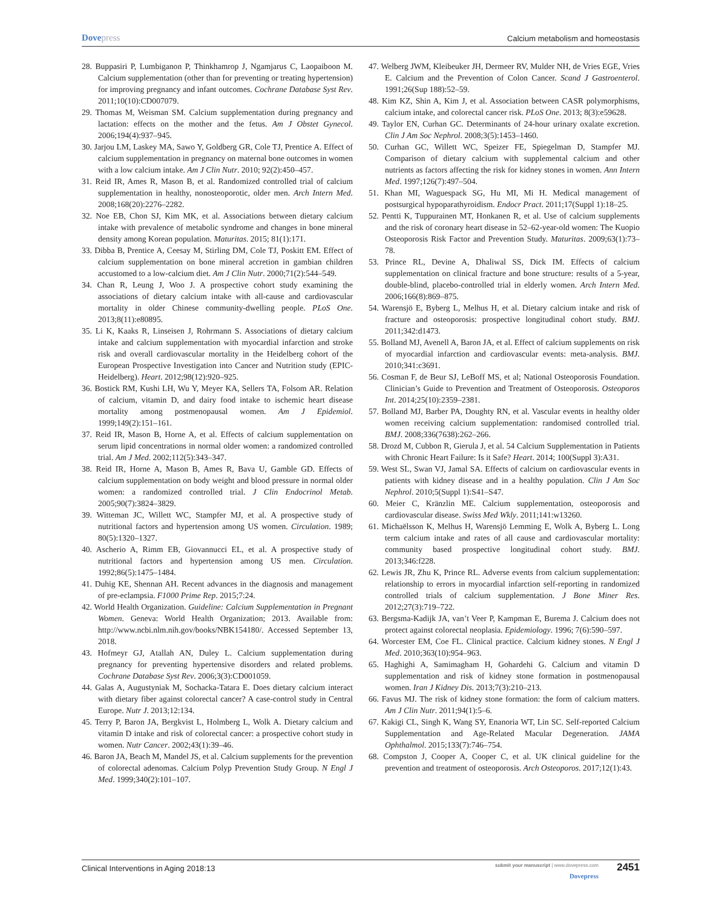Dovepress
Calcium metabolism and homeostasis
28. Buppasiri P, Lumbiganon P, Thinkhamrop J, Ngamjarus C, Laopaiboon M. Calcium supplementation (other than for preventing or treating hypertension) for improving pregnancy and infant outcomes. Cochrane Database Syst Rev. 2011;10(10):CD007079.
29. Thomas M, Weisman SM. Calcium supplementation during pregnancy and lactation: effects on the mother and the fetus. Am J Obstet Gynecol. 2006;194(4):937–945.
30. Jarjou LM, Laskey MA, Sawo Y, Goldberg GR, Cole TJ, Prentice A. Effect of calcium supplementation in pregnancy on maternal bone outcomes in women with a low calcium intake. Am J Clin Nutr. 2010; 92(2):450–457.
31. Reid IR, Ames R, Mason B, et al. Randomized controlled trial of calcium supplementation in healthy, nonosteoporotic, older men. Arch Intern Med. 2008;168(20):2276–2282.
32. Noe EB, Chon SJ, Kim MK, et al. Associations between dietary calcium intake with prevalence of metabolic syndrome and changes in bone mineral density among Korean population. Maturitas. 2015; 81(1):171.
33. Dibba B, Prentice A, Ceesay M, Stirling DM, Cole TJ, Poskitt EM. Effect of calcium supplementation on bone mineral accretion in gambian children accustomed to a low-calcium diet. Am J Clin Nutr. 2000;71(2):544–549.
34. Chan R, Leung J, Woo J. A prospective cohort study examining the associations of dietary calcium intake with all-cause and cardiovascular mortality in older Chinese community-dwelling people. PLoS One. 2013;8(11):e80895.
35. Li K, Kaaks R, Linseisen J, Rohrmann S. Associations of dietary calcium intake and calcium supplementation with myocardial infarction and stroke risk and overall cardiovascular mortality in the Heidelberg cohort of the European Prospective Investigation into Cancer and Nutrition study (EPIC-Heidelberg). Heart. 2012;98(12):920–925.
36. Bostick RM, Kushi LH, Wu Y, Meyer KA, Sellers TA, Folsom AR. Relation of calcium, vitamin D, and dairy food intake to ischemic heart disease mortality among postmenopausal women. Am J Epidemiol. 1999;149(2):151–161.
37. Reid IR, Mason B, Horne A, et al. Effects of calcium supplementation on serum lipid concentrations in normal older women: a randomized controlled trial. Am J Med. 2002;112(5):343–347.
38. Reid IR, Horne A, Mason B, Ames R, Bava U, Gamble GD. Effects of calcium supplementation on body weight and blood pressure in normal older women: a randomized controlled trial. J Clin Endocrinol Metab. 2005;90(7):3824–3829.
39. Witteman JC, Willett WC, Stampfer MJ, et al. A prospective study of nutritional factors and hypertension among US women. Circulation. 1989; 80(5):1320–1327.
40. Ascherio A, Rimm EB, Giovannucci EL, et al. A prospective study of nutritional factors and hypertension among US men. Circulation. 1992;86(5):1475–1484.
41. Duhig KE, Shennan AH. Recent advances in the diagnosis and management of pre-eclampsia. F1000 Prime Rep. 2015;7:24.
42. World Health Organization. Guideline: Calcium Supplementation in Pregnant Women. Geneva: World Health Organization; 2013. Available from: http://www.ncbi.nlm.nih.gov/books/NBK154180/. Accessed September 13, 2018.
43. Hofmeyr GJ, Atallah AN, Duley L. Calcium supplementation during pregnancy for preventing hypertensive disorders and related problems. Cochrane Database Syst Rev. 2006;3(3):CD001059.
44. Galas A, Augustyniak M, Sochacka-Tatara E. Does dietary calcium interact with dietary fiber against colorectal cancer? A case-control study in Central Europe. Nutr J. 2013;12:134.
45. Terry P, Baron JA, Bergkvist L, Holmberg L, Wolk A. Dietary calcium and vitamin D intake and risk of colorectal cancer: a prospective cohort study in women. Nutr Cancer. 2002;43(1):39–46.
46. Baron JA, Beach M, Mandel JS, et al. Calcium supplements for the prevention of colorectal adenomas. Calcium Polyp Prevention Study Group. N Engl J Med. 1999;340(2):101–107.
47. Welberg JWM, Kleibeuker JH, Dermeer RV, Mulder NH, de Vries EGE, Vries E. Calcium and the Prevention of Colon Cancer. Scand J Gastroenterol. 1991;26(Sup 188):52–59.
48. Kim KZ, Shin A, Kim J, et al. Association between CASR polymorphisms, calcium intake, and colorectal cancer risk. PLoS One. 2013; 8(3):e59628.
49. Taylor EN, Curhan GC. Determinants of 24-hour urinary oxalate excretion. Clin J Am Soc Nephrol. 2008;3(5):1453–1460.
50. Curhan GC, Willett WC, Speizer FE, Spiegelman D, Stampfer MJ. Comparison of dietary calcium with supplemental calcium and other nutrients as factors affecting the risk for kidney stones in women. Ann Intern Med. 1997;126(7):497–504.
51. Khan MI, Waguespack SG, Hu MI, Mi H. Medical management of postsurgical hypoparathyroidism. Endocr Pract. 2011;17(Suppl 1):18–25.
52. Pentti K, Tuppurainen MT, Honkanen R, et al. Use of calcium supplements and the risk of coronary heart disease in 52–62-year-old women: The Kuopio Osteoporosis Risk Factor and Prevention Study. Maturitas. 2009;63(1):73–78.
53. Prince RL, Devine A, Dhaliwal SS, Dick IM. Effects of calcium supplementation on clinical fracture and bone structure: results of a 5-year, double-blind, placebo-controlled trial in elderly women. Arch Intern Med. 2006;166(8):869–875.
54. Warensjö E, Byberg L, Melhus H, et al. Dietary calcium intake and risk of fracture and osteoporosis: prospective longitudinal cohort study. BMJ. 2011;342:d1473.
55. Bolland MJ, Avenell A, Baron JA, et al. Effect of calcium supplements on risk of myocardial infarction and cardiovascular events: meta-analysis. BMJ. 2010;341:c3691.
56. Cosman F, de Beur SJ, LeBoff MS, et al; National Osteoporosis Foundation. Clinician’s Guide to Prevention and Treatment of Osteoporosis. Osteoporos Int. 2014;25(10):2359–2381.
57. Bolland MJ, Barber PA, Doughty RN, et al. Vascular events in healthy older women receiving calcium supplementation: randomised controlled trial. BMJ. 2008;336(7638):262–266.
58. Drozd M, Cubbon R, Gierula J, et al. 54 Calcium Supplementation in Patients with Chronic Heart Failure: Is it Safe? Heart. 2014; 100(Suppl 3):A31.
59. West SL, Swan VJ, Jamal SA. Effects of calcium on cardiovascular events in patients with kidney disease and in a healthy population. Clin J Am Soc Nephrol. 2010;5(Suppl 1):S41–S47.
60. Meier C, Kränzlin ME. Calcium supplementation, osteoporosis and cardiovascular disease. Swiss Med Wkly. 2011;141:w13260.
61. Michaëlsson K, Melhus H, Warensjö Lemming E, Wolk A, Byberg L. Long term calcium intake and rates of all cause and cardiovascular mortality: community based prospective longitudinal cohort study. BMJ. 2013;346:f228.
62. Lewis JR, Zhu K, Prince RL. Adverse events from calcium supplementation: relationship to errors in myocardial infarction self-reporting in randomized controlled trials of calcium supplementation. J Bone Miner Res. 2012;27(3):719–722.
63. Bergsma-Kadijk JA, van’t Veer P, Kampman E, Burema J. Calcium does not protect against colorectal neoplasia. Epidemiology. 1996; 7(6):590–597.
64. Worcester EM, Coe FL. Clinical practice. Calcium kidney stones. N Engl J Med. 2010;363(10):954–963.
65. Haghighi A, Samimagham H, Gohardehi G. Calcium and vitamin D supplementation and risk of kidney stone formation in postmenopausal women. Iran J Kidney Dis. 2013;7(3):210–213.
66. Favus MJ. The risk of kidney stone formation: the form of calcium matters. Am J Clin Nutr. 2011;94(1):5–6.
67. Kakigi CL, Singh K, Wang SY, Enanoria WT, Lin SC. Self-reported Calcium Supplementation and Age-Related Macular Degeneration. JAMA Ophthalmol. 2015;133(7):746–754.
68. Compston J, Cooper A, Cooper C, et al. UK clinical guideline for the prevention and treatment of osteoporosis. Arch Osteoporos. 2017;12(1):43.
Clinical Interventions in Aging 2018:13
submit your manuscript | www.dovepress.com
2451
Dovepress